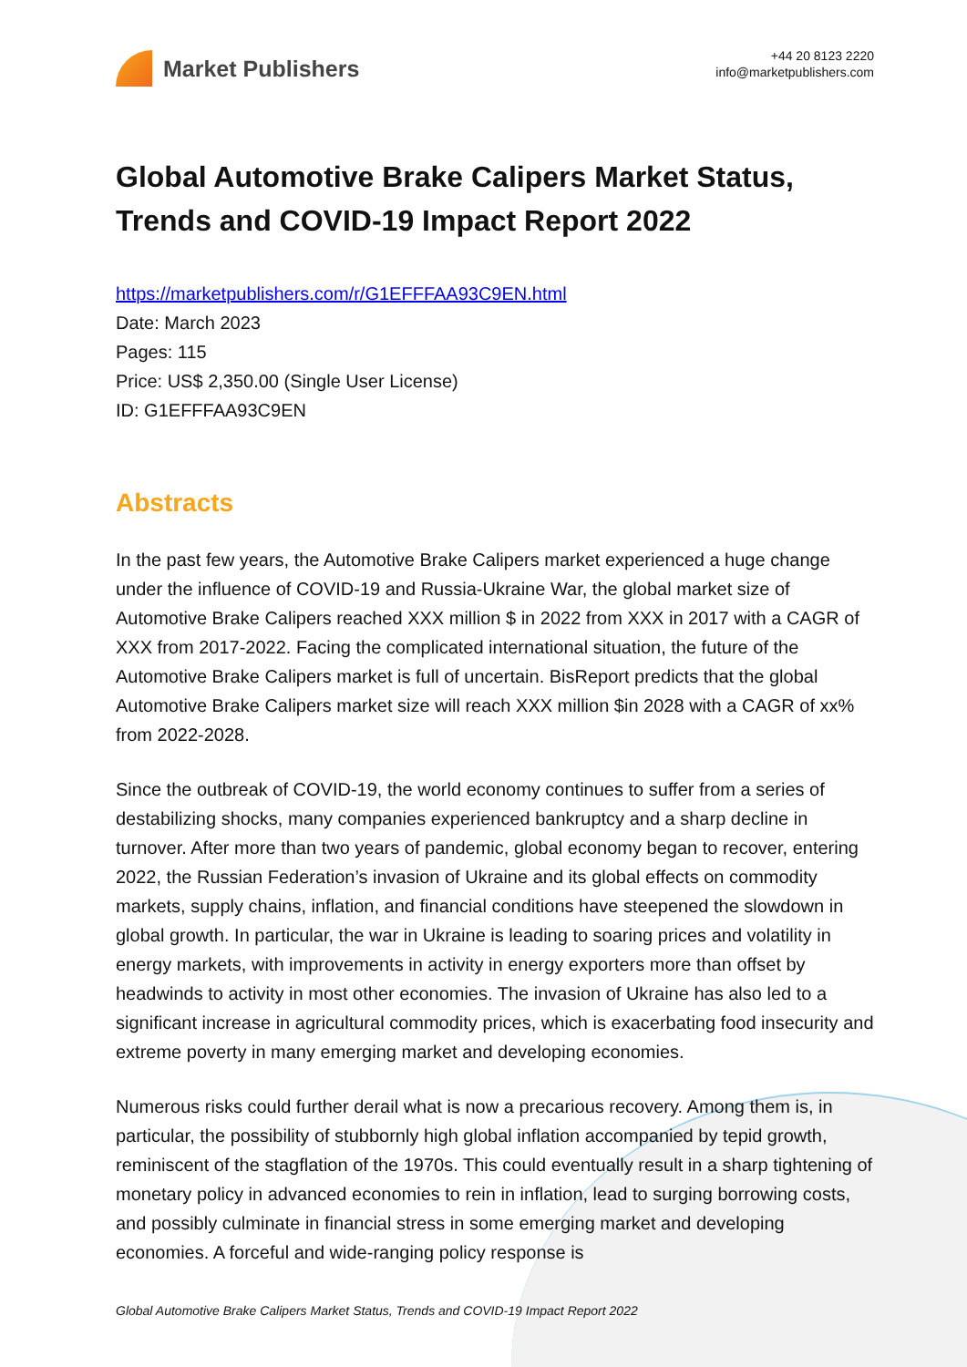Market Publishers
+44 20 8123 2220
info@marketpublishers.com
Global Automotive Brake Calipers Market Status, Trends and COVID-19 Impact Report 2022
https://marketpublishers.com/r/G1EFFFAA93C9EN.html
Date: March 2023
Pages: 115
Price: US$ 2,350.00 (Single User License)
ID: G1EFFFAA93C9EN
Abstracts
In the past few years, the Automotive Brake Calipers market experienced a huge change under the influence of COVID-19 and Russia-Ukraine War, the global market size of Automotive Brake Calipers reached XXX million $ in 2022 from XXX in 2017 with a CAGR of XXX from 2017-2022. Facing the complicated international situation, the future of the Automotive Brake Calipers market is full of uncertain. BisReport predicts that the global Automotive Brake Calipers market size will reach XXX million $in 2028 with a CAGR of xx% from 2022-2028.
Since the outbreak of COVID-19, the world economy continues to suffer from a series of destabilizing shocks, many companies experienced bankruptcy and a sharp decline in turnover. After more than two years of pandemic, global economy began to recover, entering 2022, the Russian Federation’s invasion of Ukraine and its global effects on commodity markets, supply chains, inflation, and financial conditions have steepened the slowdown in global growth. In particular, the war in Ukraine is leading to soaring prices and volatility in energy markets, with improvements in activity in energy exporters more than offset by headwinds to activity in most other economies. The invasion of Ukraine has also led to a significant increase in agricultural commodity prices, which is exacerbating food insecurity and extreme poverty in many emerging market and developing economies.
Numerous risks could further derail what is now a precarious recovery. Among them is, in particular, the possibility of stubbornly high global inflation accompanied by tepid growth, reminiscent of the stagflation of the 1970s. This could eventually result in a sharp tightening of monetary policy in advanced economies to rein in inflation, lead to surging borrowing costs, and possibly culminate in financial stress in some emerging market and developing economies. A forceful and wide-ranging policy response is
Global Automotive Brake Calipers Market Status, Trends and COVID-19 Impact Report 2022